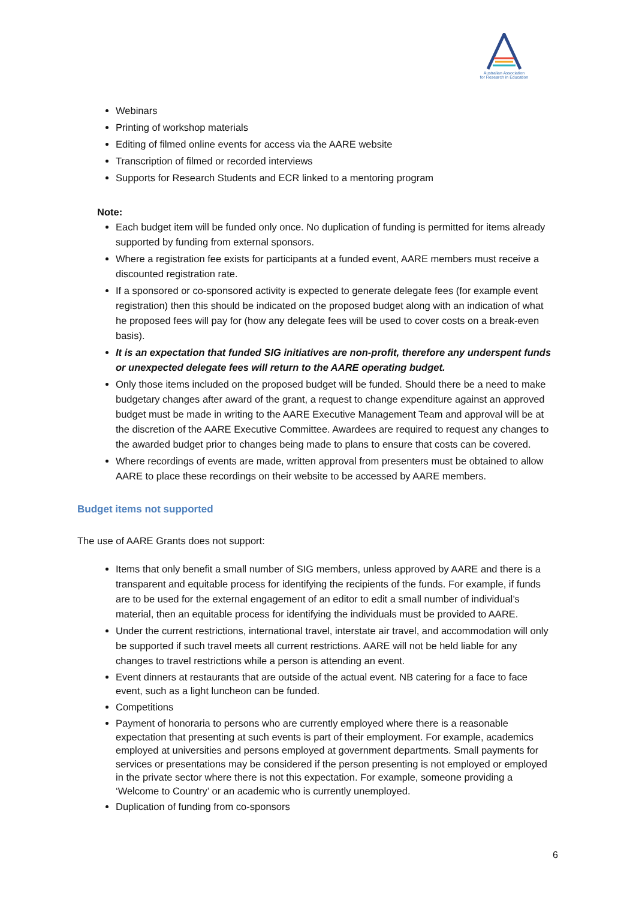Australian Association
for Research in Education
Webinars
Printing of workshop materials
Editing of filmed online events for access via the AARE website
Transcription of filmed or recorded interviews
Supports for Research Students and ECR linked to a mentoring program
Note:
Each budget item will be funded only once. No duplication of funding is permitted for items already supported by funding from external sponsors.
Where a registration fee exists for participants at a funded event, AARE members must receive a discounted registration rate.
If a sponsored or co-sponsored activity is expected to generate delegate fees (for example event registration) then this should be indicated on the proposed budget along with an indication of what he proposed fees will pay for (how any delegate fees will be used to cover costs on a break-even basis).
It is an expectation that funded SIG initiatives are non-profit, therefore any underspent funds or unexpected delegate fees will return to the AARE operating budget.
Only those items included on the proposed budget will be funded. Should there be a need to make budgetary changes after award of the grant, a request to change expenditure against an approved budget must be made in writing to the AARE Executive Management Team and approval will be at the discretion of the AARE Executive Committee. Awardees are required to request any changes to the awarded budget prior to changes being made to plans to ensure that costs can be covered.
Where recordings of events are made, written approval from presenters must be obtained to allow AARE to place these recordings on their website to be accessed by AARE members.
Budget items not supported
The use of AARE Grants does not support:
Items that only benefit a small number of SIG members, unless approved by AARE and there is a transparent and equitable process for identifying the recipients of the funds. For example, if funds are to be used for the external engagement of an editor to edit a small number of individual’s material, then an equitable process for identifying the individuals must be provided to AARE.
Under the current restrictions, international travel, interstate air travel, and accommodation will only be supported if such travel meets all current restrictions. AARE will not be held liable for any changes to travel restrictions while a person is attending an event.
Event dinners at restaurants that are outside of the actual event. NB catering for a face to face event, such as a light luncheon can be funded.
Competitions
Payment of honoraria to persons who are currently employed where there is a reasonable expectation that presenting at such events is part of their employment. For example, academics employed at universities and persons employed at government departments. Small payments for services or presentations may be considered if the person presenting is not employed or employed in the private sector where there is not this expectation. For example, someone providing a ‘Welcome to Country’ or an academic who is currently unemployed.
Duplication of funding from co-sponsors
6